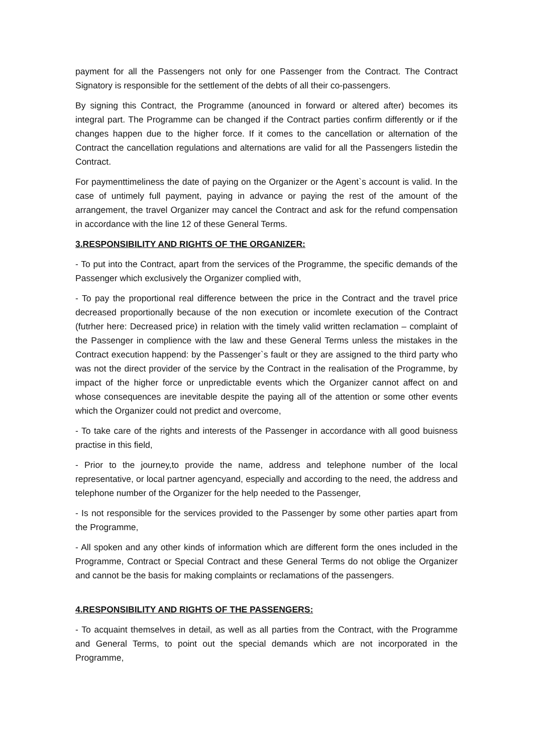payment for all the Passengers not only for one Passenger from the Contract. The Contract Signatory is responsible for the settlement of the debts of all their co-passengers.
By signing this Contract, the Programme (anounced in forward or altered after) becomes its integral part. The Programme can be changed if the Contract parties confirm differently or if the changes happen due to the higher force. If it comes to the cancellation or alternation of the Contract the cancellation regulations and alternations are valid for all the Passengers listedin the Contract.
For paymenttimeliness the date of paying on the Organizer or the Agent`s account is valid. In the case of untimely full payment, paying in advance or paying the rest of the amount of the arrangement, the travel Organizer may cancel the Contract and ask for the refund compensation in accordance with the line 12 of these General Terms.
3.RESPONSIBILITY AND RIGHTS OF THE ORGANIZER:
- To put into the Contract, apart from the services of the Programme, the specific demands of the Passenger which exclusively the Organizer complied with,
- To pay the proportional real difference between the price in the Contract and the travel price decreased proportionally because of the non execution or incomlete execution of the Contract (futrher here: Decreased price) in relation with the timely valid written reclamation – complaint of the Passenger in complience with the law and these General Terms unless the mistakes in the Contract execution happend: by the Passenger`s fault or they are assigned to the third party who was not the direct provider of the service by the Contract in the realisation of the Programme, by impact of the higher force or unpredictable events which the Organizer cannot affect on and whose consequences are inevitable despite the paying all of the attention or some other events which the Organizer could not predict and overcome,
- To take care of the rights and interests of the Passenger in accordance with all good buisness practise in this field,
- Prior to the journey,to provide the name, address and telephone number of the local representative, or local partner agencyand, especially and according to the need, the address and telephone number of the Organizer for the help needed to the Passenger,
- Is not responsible for the services provided to the Passenger by some other parties apart from the Programme,
- All spoken and any other kinds of information which are different form the ones included in the Programme, Contract or Special Contract and these General Terms do not oblige the Organizer and cannot be the basis for making complaints or reclamations of the passengers.
4.RESPONSIBILITY AND RIGHTS OF THE PASSENGERS:
- To acquaint themselves in detail, as well as all parties from the Contract, with the Programme and General Terms, to point out the special demands which are not incorporated in the Programme,